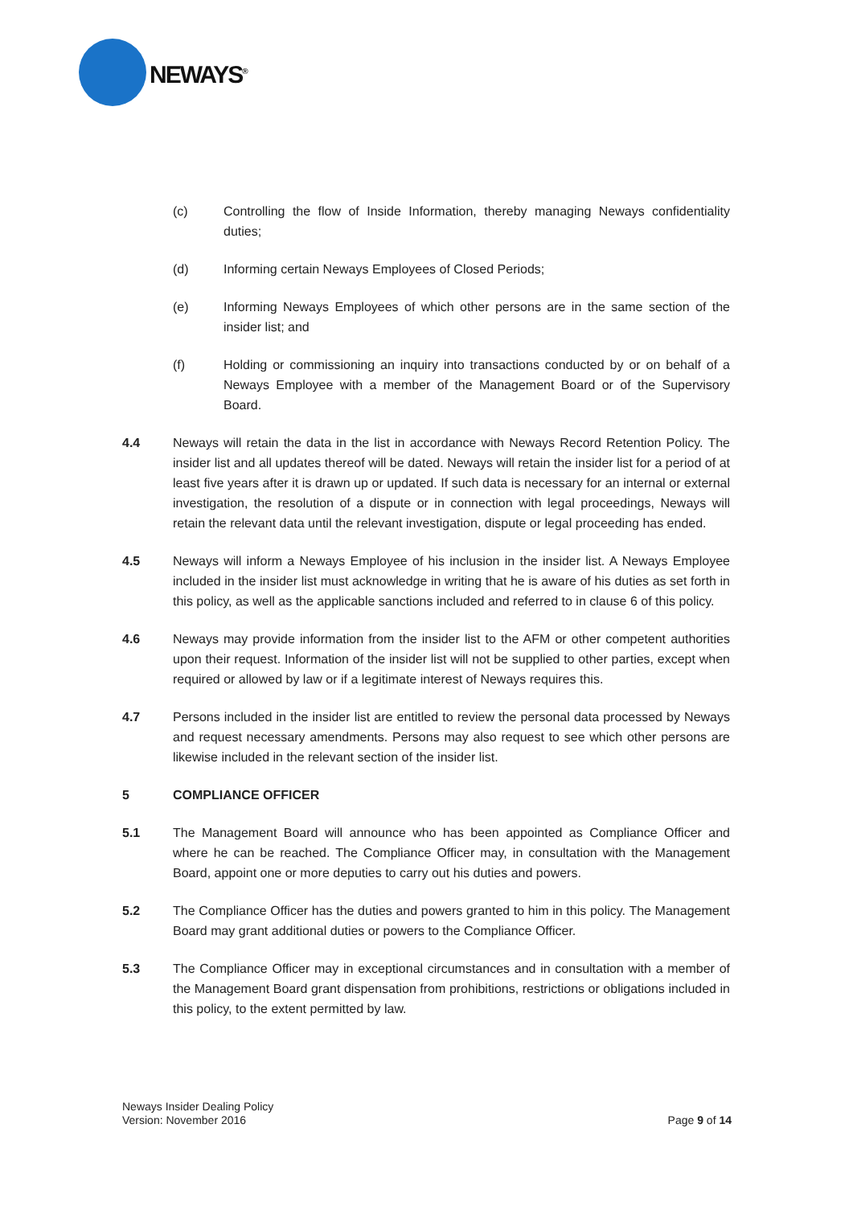NEWAYS<sup>®</sup>
(c) Controlling the flow of Inside Information, thereby managing Neways confidentiality duties;
(d) Informing certain Neways Employees of Closed Periods;
(e) Informing Neways Employees of which other persons are in the same section of the insider list; and
(f) Holding or commissioning an inquiry into transactions conducted by or on behalf of a Neways Employee with a member of the Management Board or of the Supervisory Board.
4.4 Neways will retain the data in the list in accordance with Neways Record Retention Policy. The insider list and all updates thereof will be dated. Neways will retain the insider list for a period of at least five years after it is drawn up or updated. If such data is necessary for an internal or external investigation, the resolution of a dispute or in connection with legal proceedings, Neways will retain the relevant data until the relevant investigation, dispute or legal proceeding has ended.
4.5 Neways will inform a Neways Employee of his inclusion in the insider list. A Neways Employee included in the insider list must acknowledge in writing that he is aware of his duties as set forth in this policy, as well as the applicable sanctions included and referred to in clause 6 of this policy.
4.6 Neways may provide information from the insider list to the AFM or other competent authorities upon their request. Information of the insider list will not be supplied to other parties, except when required or allowed by law or if a legitimate interest of Neways requires this.
4.7 Persons included in the insider list are entitled to review the personal data processed by Neways and request necessary amendments. Persons may also request to see which other persons are likewise included in the relevant section of the insider list.
5 COMPLIANCE OFFICER
5.1 The Management Board will announce who has been appointed as Compliance Officer and where he can be reached. The Compliance Officer may, in consultation with the Management Board, appoint one or more deputies to carry out his duties and powers.
5.2 The Compliance Officer has the duties and powers granted to him in this policy. The Management Board may grant additional duties or powers to the Compliance Officer.
5.3 The Compliance Officer may in exceptional circumstances and in consultation with a member of the Management Board grant dispensation from prohibitions, restrictions or obligations included in this policy, to the extent permitted by law.
Neways Insider Dealing Policy
Version: November 2016
Page 9 of 14